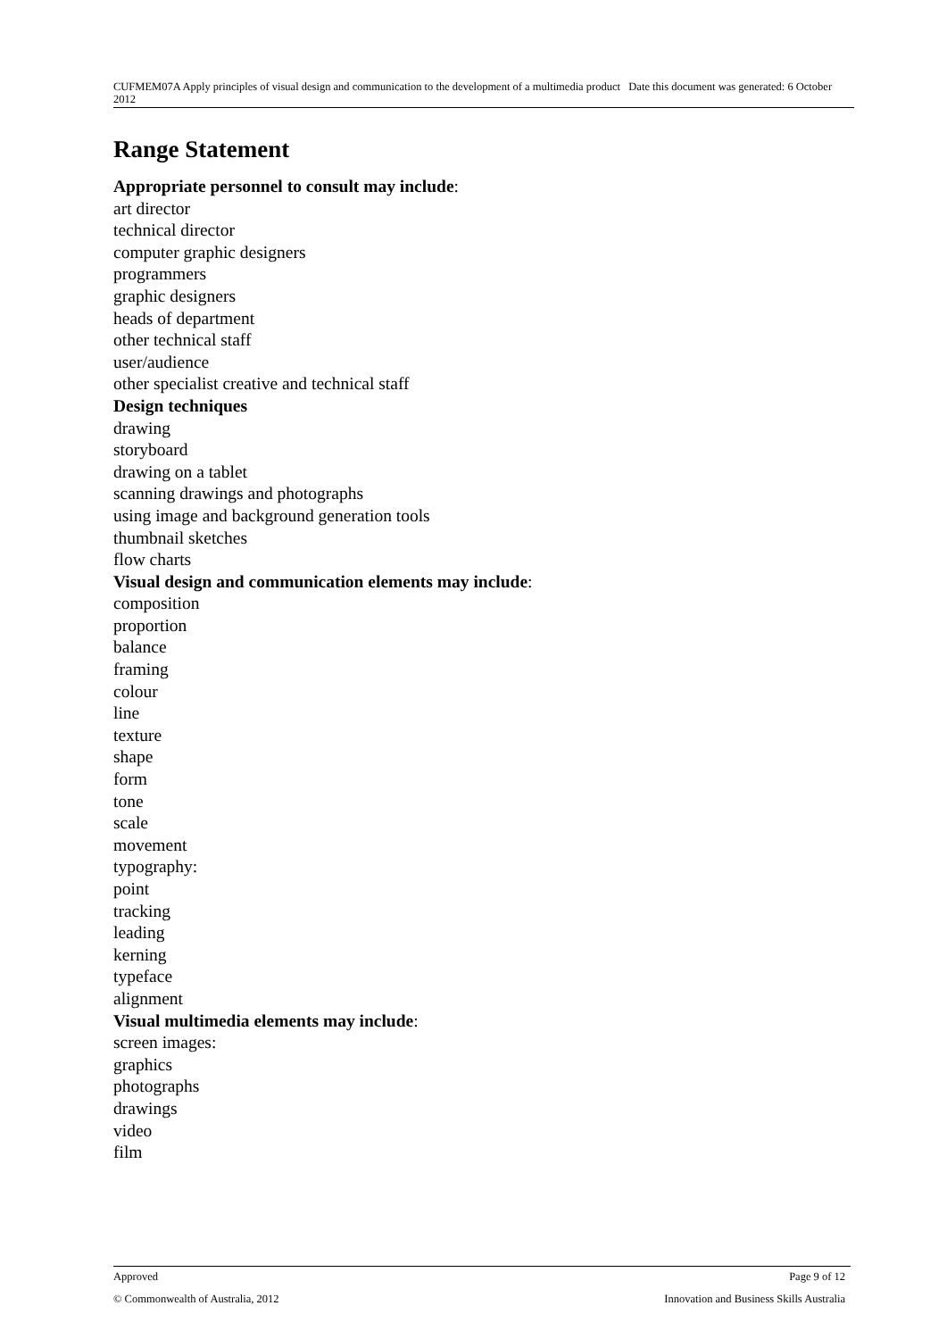CUFMEM07A Apply principles of visual design and communication to the development of a multimedia product Date this document was generated: 6 October 2012
Range Statement
Appropriate personnel to consult may include:
art director
technical director
computer graphic designers
programmers
graphic designers
heads of department
other technical staff
user/audience
other specialist creative and technical staff
Design techniques
drawing
storyboard
drawing on a tablet
scanning drawings and photographs
using image and background generation tools
thumbnail sketches
flow charts
Visual design and communication elements may include:
composition
proportion
balance
framing
colour
line
texture
shape
form
tone
scale
movement
typography:
point
tracking
leading
kerning
typeface
alignment
Visual multimedia elements may include:
screen images:
graphics
photographs
drawings
video
film
Approved Page 9 of 12
© Commonwealth of Australia, 2012 Innovation and Business Skills Australia